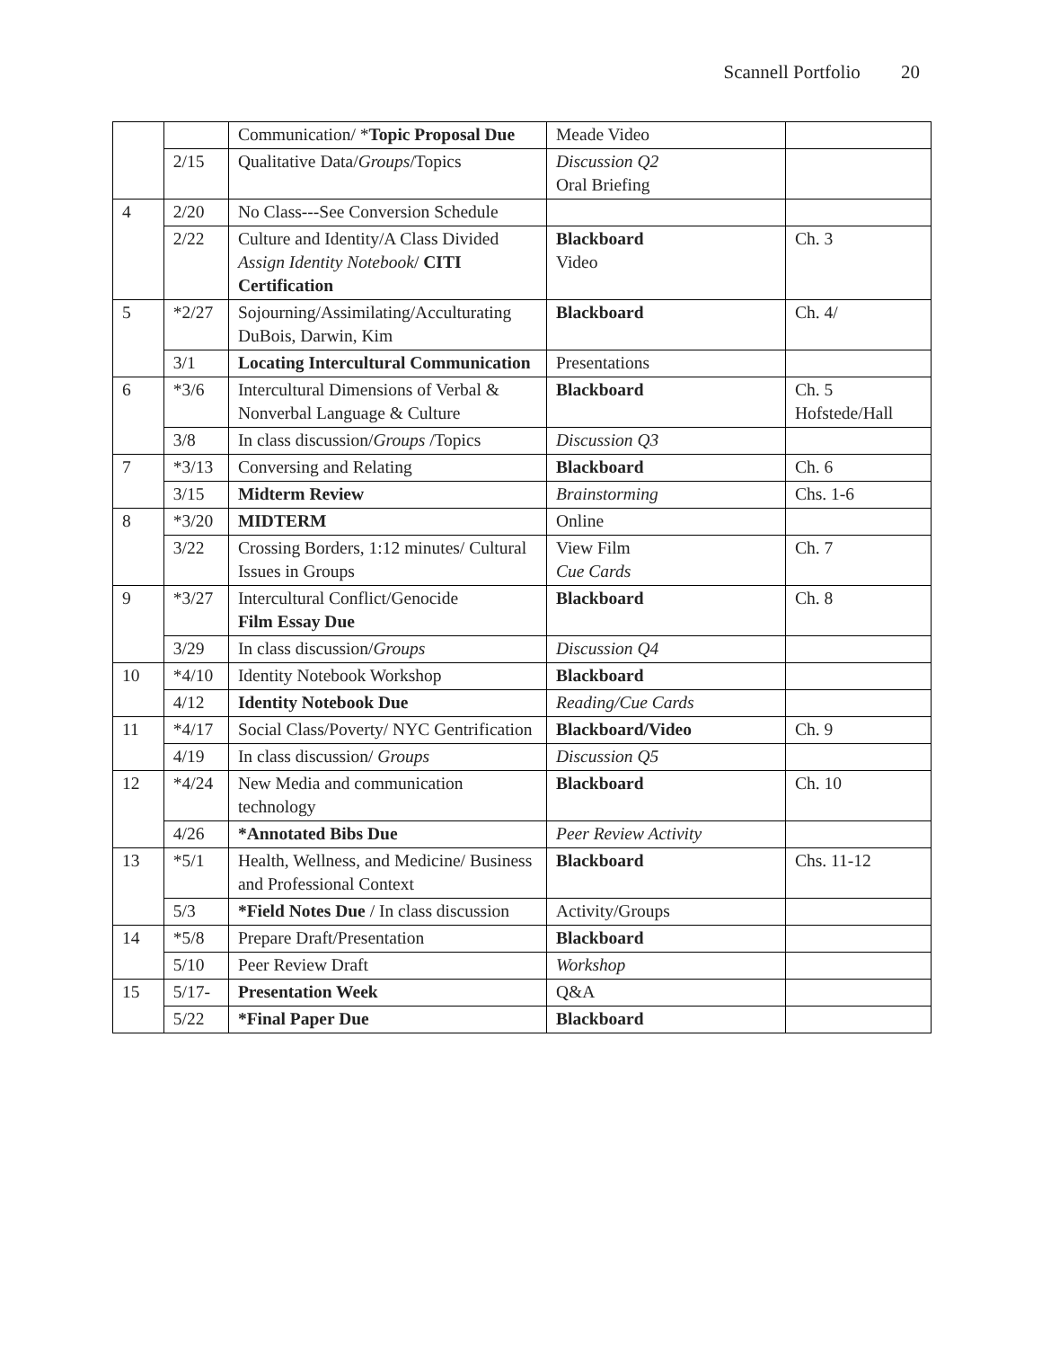Scannell Portfolio 20
| | | Communication/ * Topic Proposal Due | Meade Video | |
| | 2/15 | Qualitative Data/ Groups /Topics | Discussion Q2 Oral Briefing | |
| 4 | 2/20 | No Class---See Conversion Schedule | | |
| | 2/22 | Culture and Identity/A Class Divided Assign Identity Notebook / CITI Certification | Blackboard Video | Ch. 3 |
| 5 | *2/27 | Sojourning/Assimilating/Acculturating DuBois, Darwin, Kim | Blackboard | Ch. 4/ |
| | 3/1 | Locating Intercultural Communication | Presentations | |
| 6 | *3/6 | Intercultural Dimensions of Verbal & Nonverbal Language & Culture | Blackboard | Ch. 5 Hofstede/Hall |
| | 3/8 | In class discussion/ Groups /Topics | Discussion Q3 | |
| 7 | *3/13 | Conversing and Relating | Blackboard | Ch. 6 |
| | 3/15 | Midterm Review | Brainstorming | Chs. 1-6 |
| 8 | *3/20 | MIDTERM | Online | |
| | 3/22 | Crossing Borders, 1:12 minutes/ Cultural Issues in Groups | View Film Cue Cards | Ch. 7 |
| 9 | *3/27 | Intercultural Conflict/Genocide Film Essay Due | Blackboard | Ch. 8 |
| | 3/29 | In class discussion/ Groups | Discussion Q4 | |
| 10 | *4/10 | Identity Notebook Workshop | Blackboard | |
| | 4/12 | Identity Notebook Due | Reading/Cue Cards | |
| 11 | *4/17 | Social Class/Poverty/ NYC Gentrification | Blackboard/Video | Ch. 9 |
| | 4/19 | In class discussion/ Groups | Discussion Q5 | |
| 12 | *4/24 | New Media and communication technology | Blackboard | Ch. 10 |
| | 4/26 | *Annotated Bibs Due | Peer Review Activity | |
| 13 | *5/1 | Health, Wellness, and Medicine/ Business and Professional Context | Blackboard | Chs. 11-12 |
| | 5/3 | *Field Notes Due / In class discussion | Activity/Groups | |
| 14 | *5/8 | Prepare Draft/Presentation | Blackboard | |
| | 5/10 | Peer Review Draft | Workshop | |
| 15 | 5/17- | Presentation Week | Q&A | |
| | 5/22 | *Final Paper Due | Blackboard | |